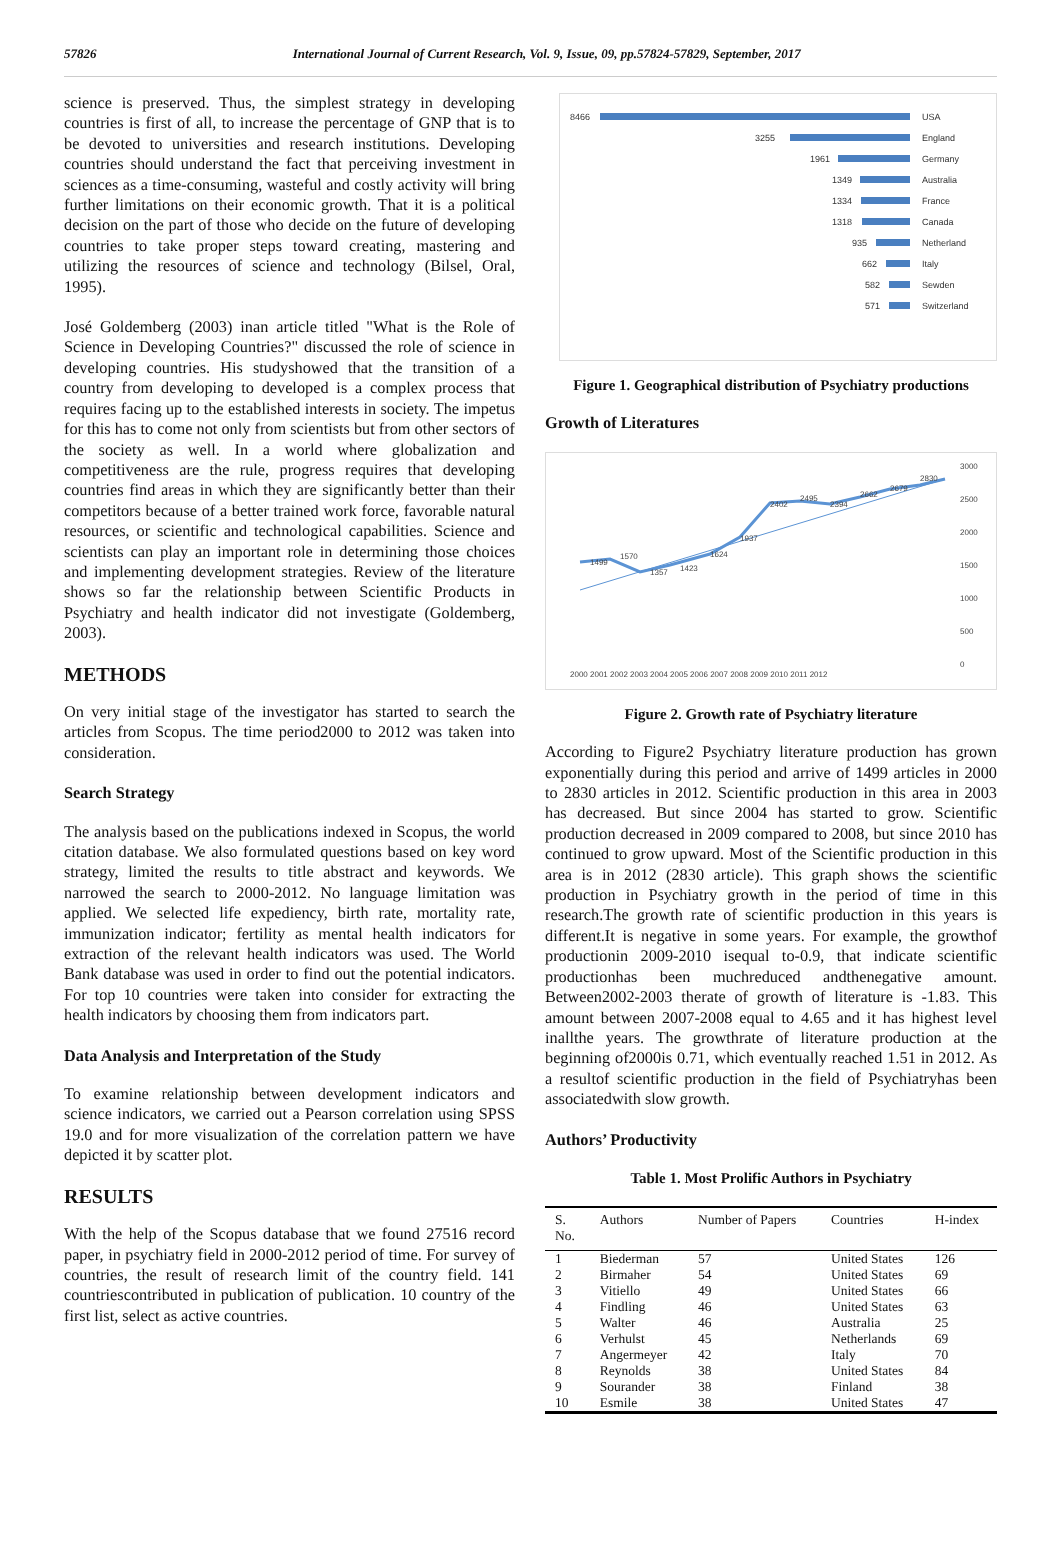57826 International Journal of Current Research, Vol. 9, Issue, 09, pp.57824-57829, September, 2017
science is preserved. Thus, the simplest strategy in developing countries is first of all, to increase the percentage of GNP that is to be devoted to universities and research institutions. Developing countries should understand the fact that perceiving investment in sciences as a time-consuming, wasteful and costly activity will bring further limitations on their economic growth. That it is a political decision on the part of those who decide on the future of developing countries to take proper steps toward creating, mastering and utilizing the resources of science and technology (Bilsel, Oral, 1995).
José Goldemberg (2003) inan article titled "What is the Role of Science in Developing Countries?" discussed the role of science in developing countries. His studyshowed that the transition of a country from developing to developed is a complex process that requires facing up to the established interests in society. The impetus for this has to come not only from scientists but from other sectors of the society as well. In a world where globalization and competitiveness are the rule, progress requires that developing countries find areas in which they are significantly better than their competitors because of a better trained work force, favorable natural resources, or scientific and technological capabilities. Science and scientists can play an important role in determining those choices and implementing development strategies. Review of the literature shows so far the relationship between Scientific Products in Psychiatry and health indicator did not investigate (Goldemberg, 2003).
METHODS
On very initial stage of the investigator has started to search the articles from Scopus. The time period2000 to 2012 was taken into consideration.
Search Strategy
The analysis based on the publications indexed in Scopus, the world citation database. We also formulated questions based on key word strategy, limited the results to title abstract and keywords. We narrowed the search to 2000-2012. No language limitation was applied. We selected life expediency, birth rate, mortality rate, immunization indicator; fertility as mental health indicators for extraction of the relevant health indicators was used. The World Bank database was used in order to find out the potential indicators. For top 10 countries were taken into consider for extracting the health indicators by choosing them from indicators part.
Data Analysis and Interpretation of the Study
To examine relationship between development indicators and science indicators, we carried out a Pearson correlation using SPSS 19.0 and for more visualization of the correlation pattern we have depicted it by scatter plot.
RESULTS
With the help of the Scopus database that we found 27516 record paper, in psychiatry field in 2000-2012 period of time. For survey of countries, the result of research limit of the country field. 141 countriescontributed in publication of publication. 10 country of the first list, select as active countries.
8466
USA
3255
England
1961
Germany
1349
Australia
1334
France
1318
Canada
935
Netherland
662
Italy
582
Sewden
571
Switzerland
Figure 1. Geographical distribution of Psychiatry productions
Growth of Literatures
1499
1570
1357
1423
1624
1937
2402
2495
2394
2662
2679
2830
3000
2500
2000
1500
1000
500
0
2000 2001 2002 2003 2004 2005 2006 2007 2008 2009 2010 2011 2012
Figure 2. Growth rate of Psychiatry literature
According to Figure2 Psychiatry literature production has grown exponentially during this period and arrive of 1499 articles in 2000 to 2830 articles in 2012. Scientific production in this area in 2003 has decreased. But since 2004 has started to grow. Scientific production decreased in 2009 compared to 2008, but since 2010 has continued to grow upward. Most of the Scientific production in this area is in 2012 (2830 article). This graph shows the scientific production in Psychiatry growth in the period of time in this research.The growth rate of scientific production in this years is different.It is negative in some years. For example, the growthof productionin 2009-2010 isequal to-0.9, that indicate scientific productionhas been muchreduced andthenegative amount. Between2002-2003 therate of growth of literature is -1.83. This amount between 2007-2008 equal to 4.65 and it has highest level inallthe years. The growthrate of literature production at the beginning of2000is 0.71, which eventually reached 1.51 in 2012. As a resultof scientific production in the field of Psychiatryhas been associatedwith slow growth.
Authors’ Productivity
Table 1. Most Prolific Authors in Psychiatry
| S. No. | Authors | Number of Papers | Countries | H-index |
| --- | --- | --- | --- | --- |
| 1 | Biederman | 57 | United States | 126 |
| 2 | Birmaher | 54 | United States | 69 |
| 3 | Vitiello | 49 | United States | 66 |
| 4 | Findling | 46 | United States | 63 |
| 5 | Walter | 46 | Australia | 25 |
| 6 | Verhulst | 45 | Netherlands | 69 |
| 7 | Angermeyer | 42 | Italy | 70 |
| 8 | Reynolds | 38 | United States | 84 |
| 9 | Sourander | 38 | Finland | 38 |
| 10 | Esmile | 38 | United States | 47 |